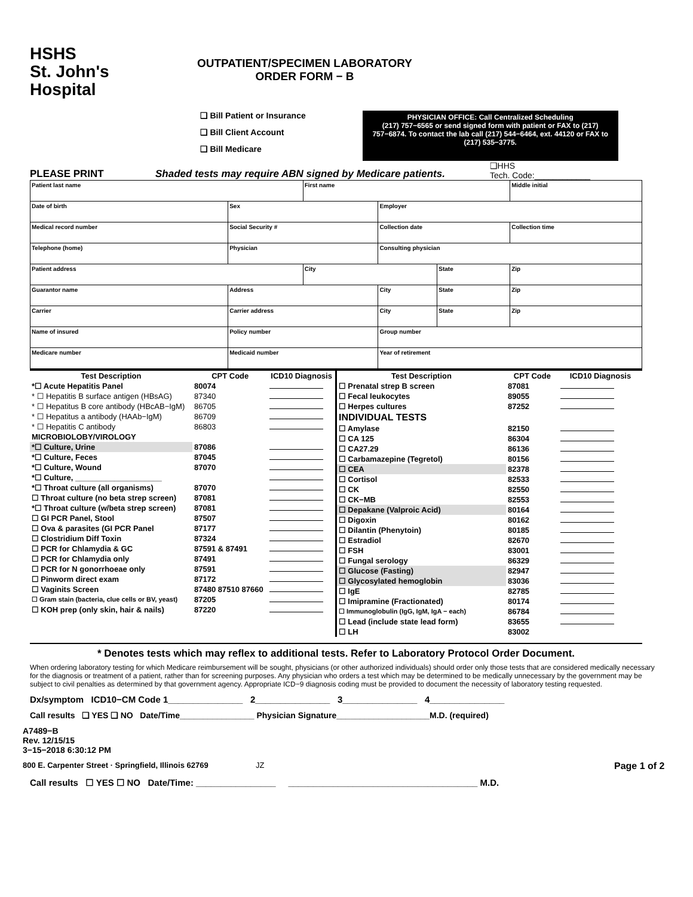HSHS
St. John's
Hospital
OUTPATIENT/SPECIMEN LABORATORY
ORDER FORM − B
❑ Bill Patient or Insurance
❑ Bill Client Account
❑ Bill Medicare
PHYSICIAN OFFICE: Call Centralized Scheduling
(217) 757−6565 or send signed form with patient or FAX to (217) 757−6874. To contact the lab call (217) 544−6464, ext. 44120 or FAX to (217) 535−3775.
PLEASE PRINT Shaded tests may require ABN signed by Medicare patients. ❑HHS
Tech. Code:____________
| Patient last name | | First name | | | Middle initial |
| Date of birth | Sex | | Employer | | |
| Medical record number | Social Security # | | Collection date | | Collection time |
| Telephone (home) | Physician | | Consulting physician | | |
| Patient address | | City | | State | Zip |
| Guarantor name | Address | | City | State | Zip |
| Carrier | Carrier address | | City | State | Zip |
| Name of insured | Policy number | | Group number | | |
| Medicare number | Medicaid number | | Year of retirement | | |
| Test Description | CPT Code | ICD10 Diagnosis |
| --- | --- | --- |
| *☐ Acute Hepatitis Panel | 80074 | |
| * ☐ Hepatitis B surface antigen (HBsAG) | 87340 | |
| * ☐ Hepatitus B core antibody (HBcAB−IgM) | 86705 | |
| * ☐ Hepatitus a antibody (HAAb−IgM) | 86709 | |
| * ☐ Hepatitis C antibody | 86803 | |
| MICROBIOLOBY/VIROLOGY | | |
| *☐ Culture, Urine | 87086 | |
| *☐ Culture, Feces | 87045 | |
| *☐ Culture, Wound | 87070 | |
| *☐ Culture, ____________________ | | |
| *☐ Throat culture (all organisms) | 87070 | |
| ☐ Throat culture (no beta strep screen) | 87081 | |
| *☐ Throat culture (w/beta strep screen) | 87081 | |
| ☐ GI PCR Panel, Stool | 87507 | |
| ☐ Ova & parasites (GI PCR Panel | 87177 | |
| ☐ Clostridium Diff Toxin | 87324 | |
| ☐ PCR for Chlamydia & GC | 87591 & 87491 | |
| ☐ PCR for Chlamydia only | 87491 | |
| ☐ PCR for N gonorrhoeae only | 87591 | |
| ☐ Pinworm direct exam | 87172 | |
| ☐ Vaginits Screen | 87480 87510 87660 | |
| ☐ Gram stain (bacteria, clue cells or BV, yeast) | 87205 | |
| ☐ KOH prep (only skin, hair & nails) | 87220 | |
| Test Description | CPT Code | ICD10 Diagnosis |
| --- | --- | --- |
| ☐ Prenatal strep B screen | 87081 | |
| ☐ Fecal leukocytes | 89055 | |
| ☐ Herpes cultures | 87252 | |
| INDIVIDUAL TESTS | | |
| ☐ Amylase | 82150 | |
| ☐ CA 125 | 86304 | |
| ☐ CA27.29 | 86136 | |
| ☐ Carbamazepine (Tegretol) | 80156 | |
| ☐ CEA | 82378 | |
| ☐ Cortisol | 82533 | |
| ☐ CK | 82550 | |
| ☐ CK−MB | 82553 | |
| ☐ Depakane (Valproic Acid) | 80164 | |
| ☐ Digoxin | 80162 | |
| ☐ Dilantin (Phenytoin) | 80185 | |
| ☐ Estradiol | 82670 | |
| ☐ FSH | 83001 | |
| ☐ Fungal serology | 86329 | |
| ☐ Glucose (Fasting) | 82947 | |
| ☐ Glycosylated hemoglobin | 83036 | |
| ☐ IgE | 82785 | |
| ☐ Imipramine (Fractionated) | 80174 | |
| ☐ Immunoglobulin (IgG, IgM, IgA − each) | 86784 | |
| ☐ Lead (include state lead form) | 83655 | |
| ☐ LH | 83002 | |
* Denotes tests which may reflex to additional tests. Refer to Laboratory Protocol Order Document.
When ordering laboratory testing for which Medicare reimbursement will be sought, physicians (or other authorized individuals) should order only those tests that are considered medically necessary for the diagnosis or treatment of a patient, rather than for screening purposes. Any physician who orders a test which may be determined to be medically unnecessary by the government may be subject to civil penalties as determined by that government agency. Appropriate ICD−9 diagnosis coding must be provided to document the necessity of laboratory testing requested.
Dx/symptom ICD10−CM Code 1_______________ 2_______________ 3_______________ 4_______________
Call results ❑ YES ❑ NO Date/Time________________ Physician Signature____________________M.D. (required)
A7489−B
Rev. 12/15/15
3−15−2018 6:30:12 PM
800 E. Carpenter Street · Springfield, Illinois 62769 JZ Page 1 of 2
Call results ☐ YES ☐ NO Date/Time: ________________ ______________________________________ M.D.